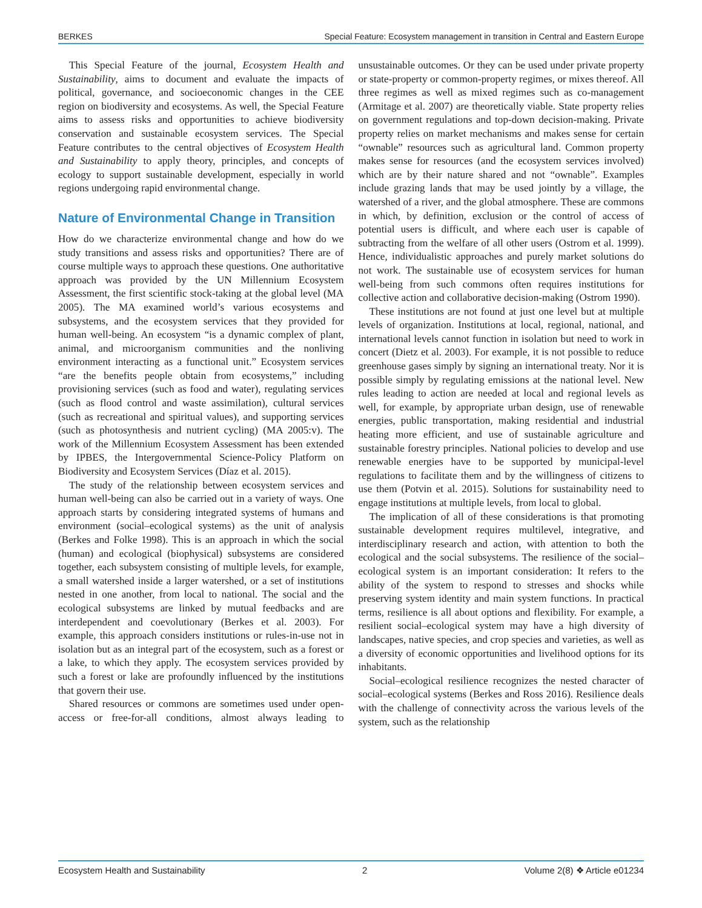BERKES Special Feature: Ecosystem management in transition in Central and Eastern Europe
This Special Feature of the journal, Ecosystem Health and Sustainability, aims to document and evaluate the impacts of political, governance, and socioeconomic changes in the CEE region on biodiversity and ecosystems. As well, the Special Feature aims to assess risks and opportunities to achieve biodiversity conservation and sustainable ecosystem services. The Special Feature contributes to the central objectives of Ecosystem Health and Sustainability to apply theory, principles, and concepts of ecology to support sustainable development, especially in world regions undergoing rapid environmental change.
Nature of Environmental Change in Transition
How do we characterize environmental change and how do we study transitions and assess risks and opportunities? There are of course multiple ways to approach these questions. One authoritative approach was provided by the UN Millennium Ecosystem Assessment, the first scientific stock-taking at the global level (MA 2005). The MA examined world’s various ecosystems and subsystems, and the ecosystem services that they provided for human well-being. An ecosystem “is a dynamic complex of plant, animal, and microorganism communities and the nonliving environment interacting as a functional unit.” Ecosystem services “are the benefits people obtain from ecosystems,” including provisioning services (such as food and water), regulating services (such as flood control and waste assimilation), cultural services (such as recreational and spiritual values), and supporting services (such as photosynthesis and nutrient cycling) (MA 2005:v). The work of the Millennium Ecosystem Assessment has been extended by IPBES, the Intergovernmental Science-Policy Platform on Biodiversity and Ecosystem Services (Díaz et al. 2015).
The study of the relationship between ecosystem services and human well-being can also be carried out in a variety of ways. One approach starts by considering integrated systems of humans and environment (social–ecological systems) as the unit of analysis (Berkes and Folke 1998). This is an approach in which the social (human) and ecological (biophysical) subsystems are considered together, each subsystem consisting of multiple levels, for example, a small watershed inside a larger watershed, or a set of institutions nested in one another, from local to national. The social and the ecological subsystems are linked by mutual feedbacks and are interdependent and coevolutionary (Berkes et al. 2003). For example, this approach considers institutions or rules-in-use not in isolation but as an integral part of the ecosystem, such as a forest or a lake, to which they apply. The ecosystem services provided by such a forest or lake are profoundly influenced by the institutions that govern their use.
Shared resources or commons are sometimes used under open-access or free-for-all conditions, almost always leading to unsustainable outcomes. Or they can be used under private property or state-property or common-property regimes, or mixes thereof. All three regimes as well as mixed regimes such as co-management (Armitage et al. 2007) are theoretically viable. State property relies on government regulations and top-down decision-making. Private property relies on market mechanisms and makes sense for certain “ownable” resources such as agricultural land. Common property makes sense for resources (and the ecosystem services involved) which are by their nature shared and not “ownable”. Examples include grazing lands that may be used jointly by a village, the watershed of a river, and the global atmosphere. These are commons in which, by definition, exclusion or the control of access of potential users is difficult, and where each user is capable of subtracting from the welfare of all other users (Ostrom et al. 1999). Hence, individualistic approaches and purely market solutions do not work. The sustainable use of ecosystem services for human well-being from such commons often requires institutions for collective action and collaborative decision-making (Ostrom 1990).
These institutions are not found at just one level but at multiple levels of organization. Institutions at local, regional, national, and international levels cannot function in isolation but need to work in concert (Dietz et al. 2003). For example, it is not possible to reduce greenhouse gases simply by signing an international treaty. Nor it is possible simply by regulating emissions at the national level. New rules leading to action are needed at local and regional levels as well, for example, by appropriate urban design, use of renewable energies, public transportation, making residential and industrial heating more efficient, and use of sustainable agriculture and sustainable forestry principles. National policies to develop and use renewable energies have to be supported by municipal-level regulations to facilitate them and by the willingness of citizens to use them (Potvin et al. 2015). Solutions for sustainability need to engage institutions at multiple levels, from local to global.
The implication of all of these considerations is that promoting sustainable development requires multilevel, integrative, and interdisciplinary research and action, with attention to both the ecological and the social subsystems. The resilience of the social–ecological system is an important consideration: It refers to the ability of the system to respond to stresses and shocks while preserving system identity and main system functions. In practical terms, resilience is all about options and flexibility. For example, a resilient social–ecological system may have a high diversity of landscapes, native species, and crop species and varieties, as well as a diversity of economic opportunities and livelihood options for its inhabitants.
Social–ecological resilience recognizes the nested character of social–ecological systems (Berkes and Ross 2016). Resilience deals with the challenge of connectivity across the various levels of the system, such as the relationship
Ecosystem Health and Sustainability 2 Volume 2(8) ❖ Article e01234